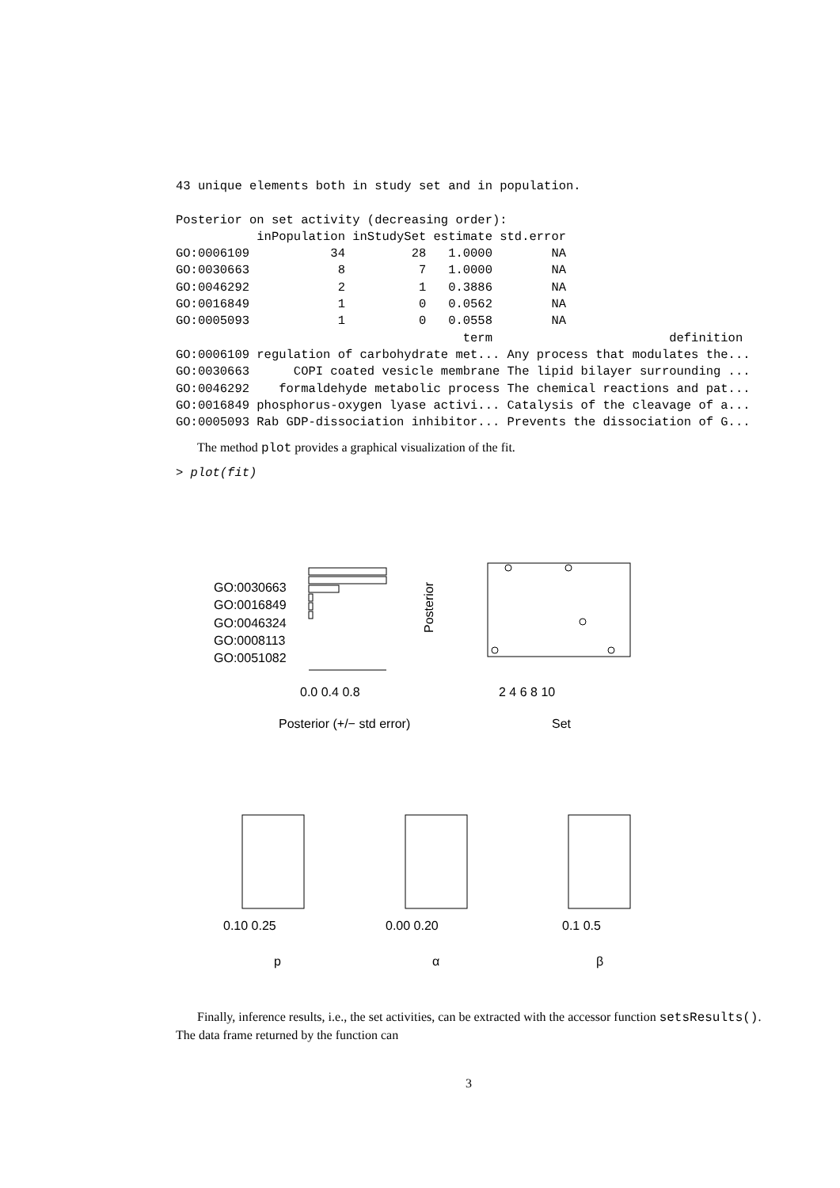43 unique elements both in study set and in population.

Posterior on set activity (decreasing order):
           inPopulation inStudySet estimate std.error
GO:0006109           34         28   1.0000        NA
GO:0030663            8          7   1.0000        NA
GO:0046292            2          1   0.3886        NA
GO:0016849            1          0   0.0562        NA
GO:0005093            1          0   0.0558        NA
                                       term                        definition
GO:0006109 regulation of carbohydrate met... Any process that modulates the...
GO:0030663      COPI coated vesicle membrane The lipid bilayer surrounding ...
GO:0046292    formaldehyde metabolic process The chemical reactions and pat...
GO:0016849 phosphorus-oxygen lyase activi... Catalysis of the cleavage of a...
GO:0005093 Rab GDP-dissociation inhibitor... Prevents the dissociation of G...
The method plot provides a graphical visualization of the fit.
> plot(fit)
GO:0030663
GO:0016849
GO:0046324
GO:0008113
GO:0051082
0.0 0.4 0.8
Posterior (+/− std error)
2 4 6 8 10
Set
Posterior
0.10 0.25
p
0.00 0.20
α
0.1 0.5
β
Finally, inference results, i.e., the set activities, can be extracted with the accessor function setsResults(). The data frame returned by the function can
3